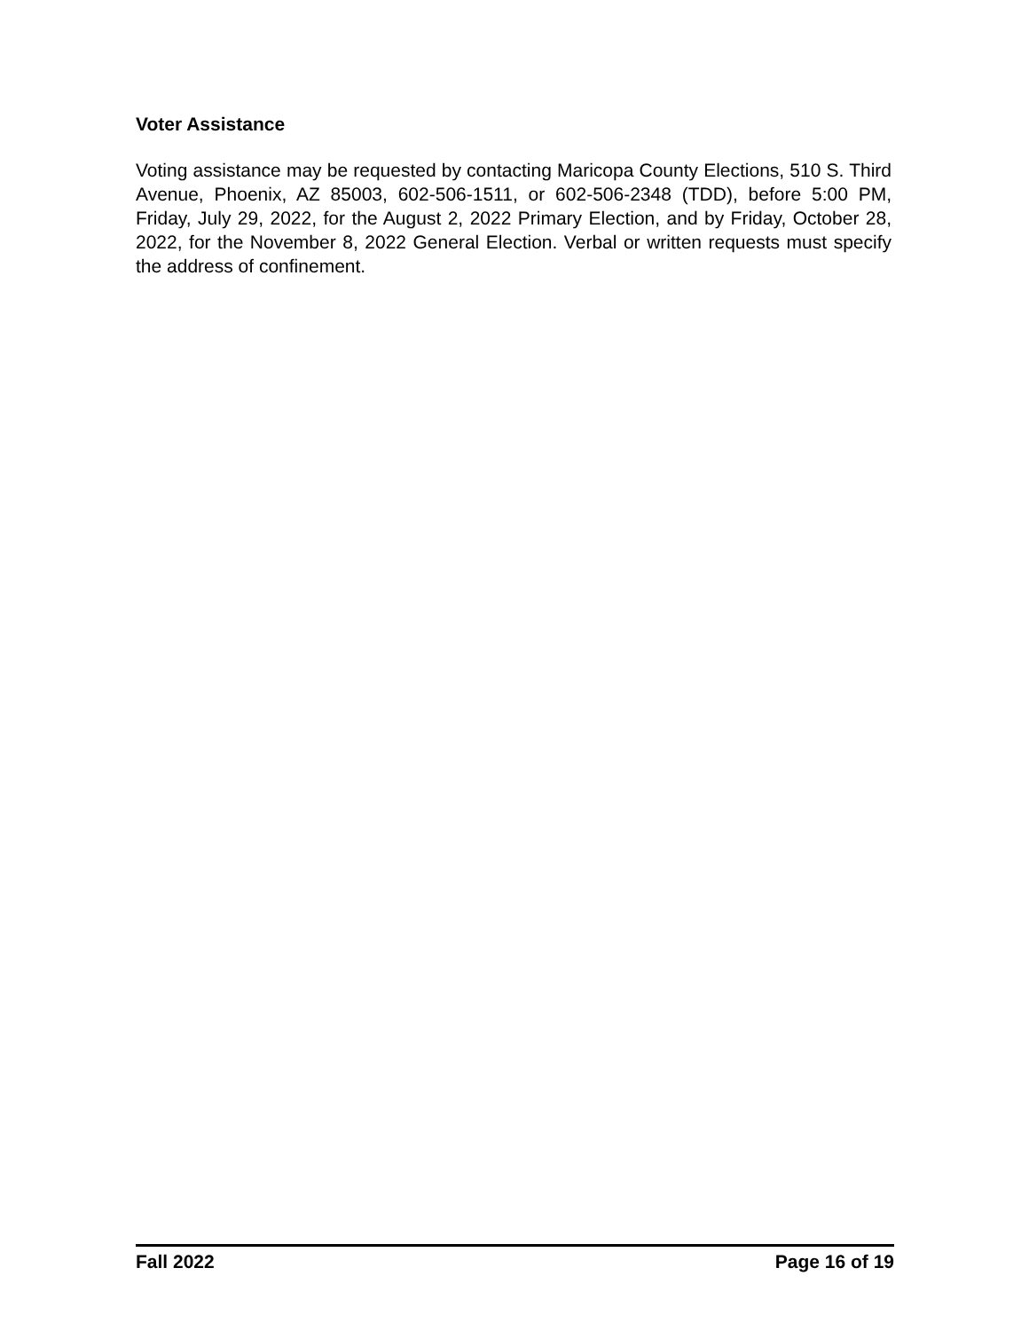Voter Assistance
Voting assistance may be requested by contacting Maricopa County Elections, 510 S. Third Avenue, Phoenix, AZ 85003, 602-506-1511, or 602-506-2348 (TDD), before 5:00 PM, Friday, July 29, 2022, for the August 2, 2022 Primary Election, and by Friday, October 28, 2022, for the November 8, 2022 General Election. Verbal or written requests must specify the address of confinement.
Fall 2022 Page 16 of 19